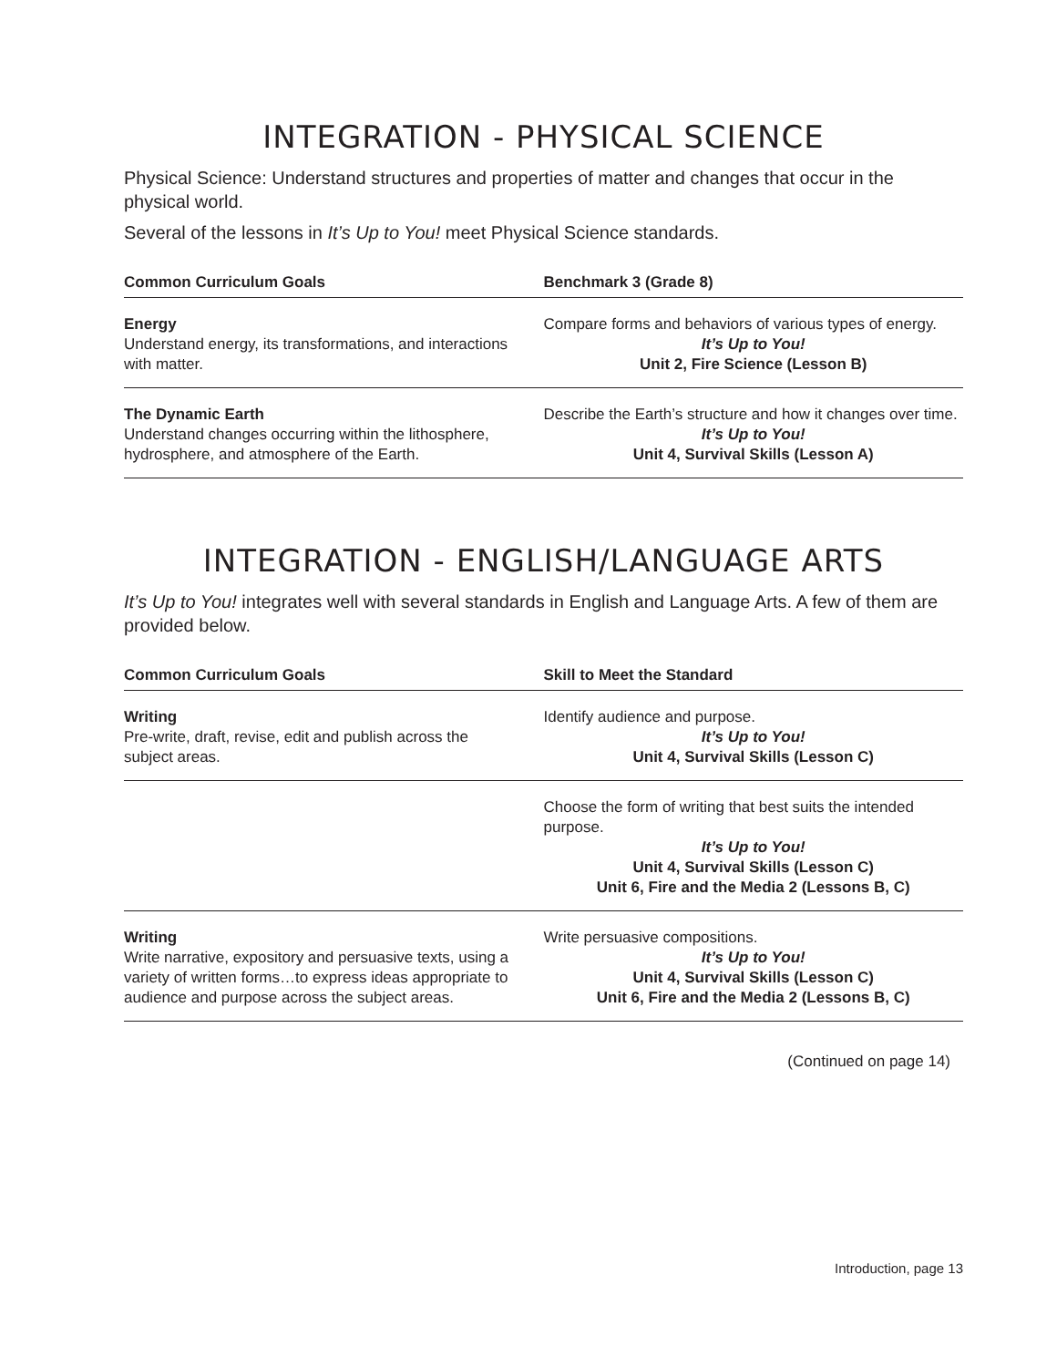INTEGRATION - PHYSICAL SCIENCE
Physical Science: Understand structures and properties of matter and changes that occur in the physical world.
Several of the lessons in It’s Up to You! meet Physical Science standards.
| Common Curriculum Goals | Benchmark 3 (Grade 8) |
| --- | --- |
| Energy Understand energy, its transformations, and interactions with matter. | Compare forms and behaviors of various types of energy. It’s Up to You! Unit 2, Fire Science (Lesson B) |
| The Dynamic Earth Understand changes occurring within the lithosphere, hydrosphere, and atmosphere of the Earth. | Describe the Earth’s structure and how it changes over time. It’s Up to You! Unit 4, Survival Skills (Lesson A) |
INTEGRATION - ENGLISH/LANGUAGE ARTS
It’s Up to You! integrates well with several standards in English and Language Arts. A few of them are provided below.
| Common Curriculum Goals | Skill to Meet the Standard |
| --- | --- |
| Writing Pre-write, draft, revise, edit and publish across the subject areas. | Identify audience and purpose. It’s Up to You! Unit 4, Survival Skills (Lesson C) |
| | Choose the form of writing that best suits the intended purpose. It’s Up to You! Unit 4, Survival Skills (Lesson C) Unit 6, Fire and the Media 2 (Lessons B, C) |
| Writing Write narrative, expository and persuasive texts, using a variety of written forms…to express ideas appropriate to audience and purpose across the subject areas. | Write persuasive compositions. It’s Up to You! Unit 4, Survival Skills (Lesson C) Unit 6, Fire and the Media 2 (Lessons B, C) |
(Continued on page 14)
Introduction, page 13